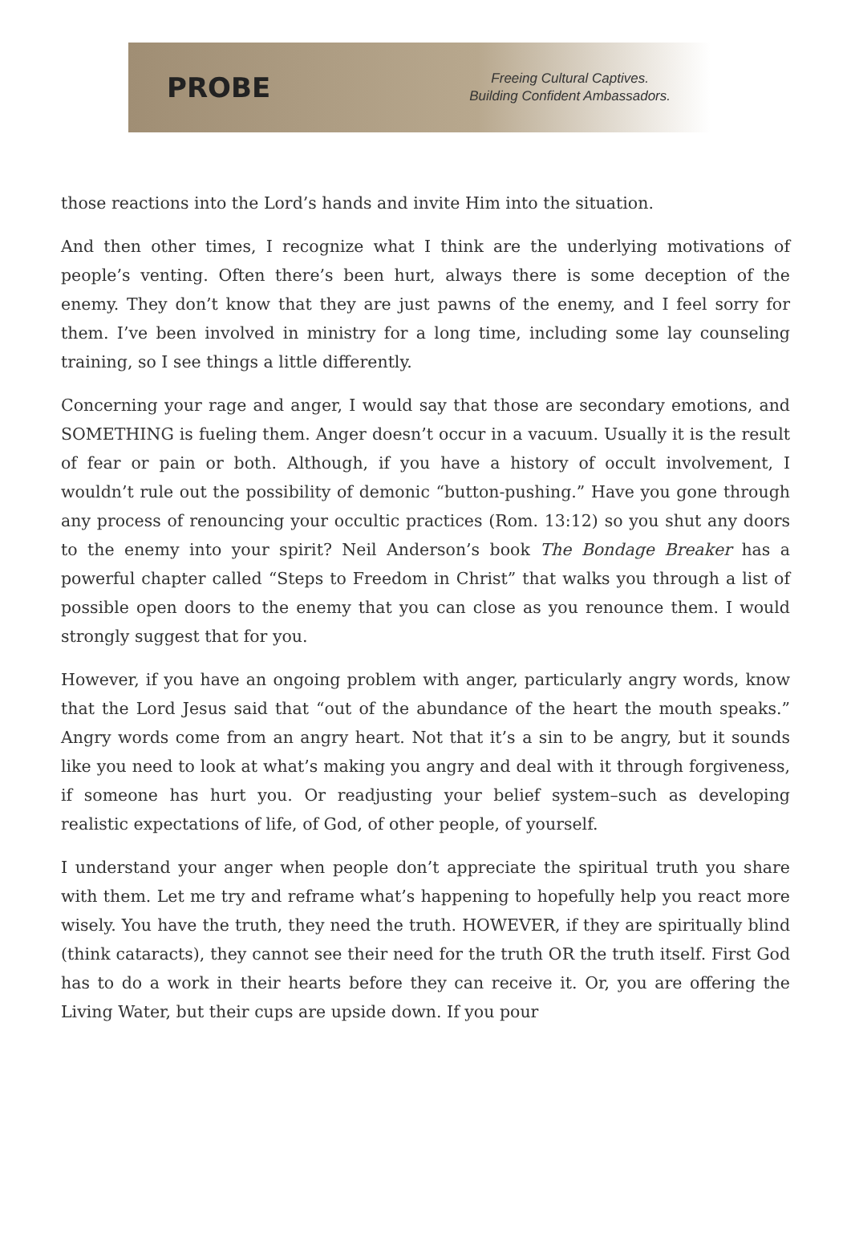PROBE
Freeing Cultural Captives.
Building Confident Ambassadors.
those reactions into the Lord’s hands and invite Him into the situation.
And then other times, I recognize what I think are the underlying motivations of people’s venting. Often there’s been hurt, always there is some deception of the enemy. They don’t know that they are just pawns of the enemy, and I feel sorry for them. I’ve been involved in ministry for a long time, including some lay counseling training, so I see things a little differently.
Concerning your rage and anger, I would say that those are secondary emotions, and SOMETHING is fueling them. Anger doesn’t occur in a vacuum. Usually it is the result of fear or pain or both. Although, if you have a history of occult involvement, I wouldn’t rule out the possibility of demonic “button-pushing.” Have you gone through any process of renouncing your occultic practices (Rom. 13:12) so you shut any doors to the enemy into your spirit? Neil Anderson’s book The Bondage Breaker has a powerful chapter called “Steps to Freedom in Christ” that walks you through a list of possible open doors to the enemy that you can close as you renounce them. I would strongly suggest that for you.
However, if you have an ongoing problem with anger, particularly angry words, know that the Lord Jesus said that “out of the abundance of the heart the mouth speaks.” Angry words come from an angry heart. Not that it’s a sin to be angry, but it sounds like you need to look at what’s making you angry and deal with it through forgiveness, if someone has hurt you. Or readjusting your belief system–such as developing realistic expectations of life, of God, of other people, of yourself.
I understand your anger when people don’t appreciate the spiritual truth you share with them. Let me try and reframe what’s happening to hopefully help you react more wisely. You have the truth, they need the truth. HOWEVER, if they are spiritually blind (think cataracts), they cannot see their need for the truth OR the truth itself. First God has to do a work in their hearts before they can receive it. Or, you are offering the Living Water, but their cups are upside down. If you pour